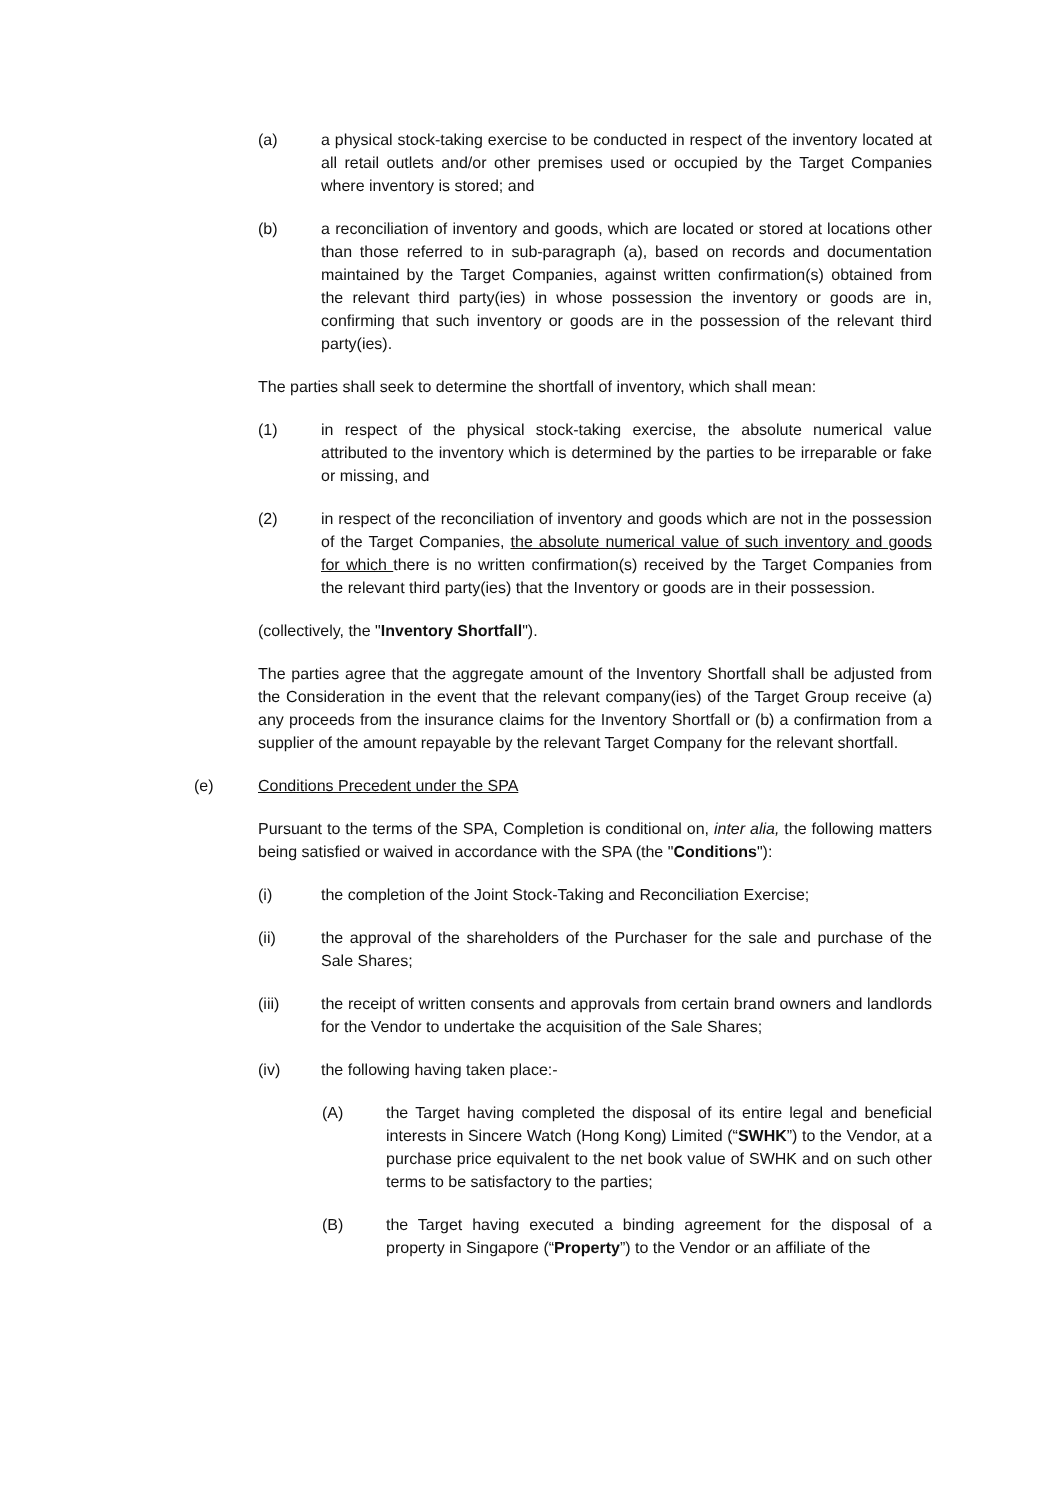(a) a physical stock-taking exercise to be conducted in respect of the inventory located at all retail outlets and/or other premises used or occupied by the Target Companies where inventory is stored; and
(b) a reconciliation of inventory and goods, which are located or stored at locations other than those referred to in sub-paragraph (a), based on records and documentation maintained by the Target Companies, against written confirmation(s) obtained from the relevant third party(ies) in whose possession the inventory or goods are in, confirming that such inventory or goods are in the possession of the relevant third party(ies).
The parties shall seek to determine the shortfall of inventory, which shall mean:
(1) in respect of the physical stock-taking exercise, the absolute numerical value attributed to the inventory which is determined by the parties to be irreparable or fake or missing, and
(2) in respect of the reconciliation of inventory and goods which are not in the possession of the Target Companies, the absolute numerical value of such inventory and goods for which there is no written confirmation(s) received by the Target Companies from the relevant third party(ies) that the Inventory or goods are in their possession.
(collectively, the "Inventory Shortfall").
The parties agree that the aggregate amount of the Inventory Shortfall shall be adjusted from the Consideration in the event that the relevant company(ies) of the Target Group receive (a) any proceeds from the insurance claims for the Inventory Shortfall or (b) a confirmation from a supplier of the amount repayable by the relevant Target Company for the relevant shortfall.
(e) Conditions Precedent under the SPA
Pursuant to the terms of the SPA, Completion is conditional on, inter alia, the following matters being satisfied or waived in accordance with the SPA (the "Conditions"):
(i) the completion of the Joint Stock-Taking and Reconciliation Exercise;
(ii) the approval of the shareholders of the Purchaser for the sale and purchase of the Sale Shares;
(iii) the receipt of written consents and approvals from certain brand owners and landlords for the Vendor to undertake the acquisition of the Sale Shares;
(iv) the following having taken place:-
(A) the Target having completed the disposal of its entire legal and beneficial interests in Sincere Watch (Hong Kong) Limited (“SWHK”) to the Vendor, at a purchase price equivalent to the net book value of SWHK and on such other terms to be satisfactory to the parties;
(B) the Target having executed a binding agreement for the disposal of a property in Singapore (“Property”) to the Vendor or an affiliate of the